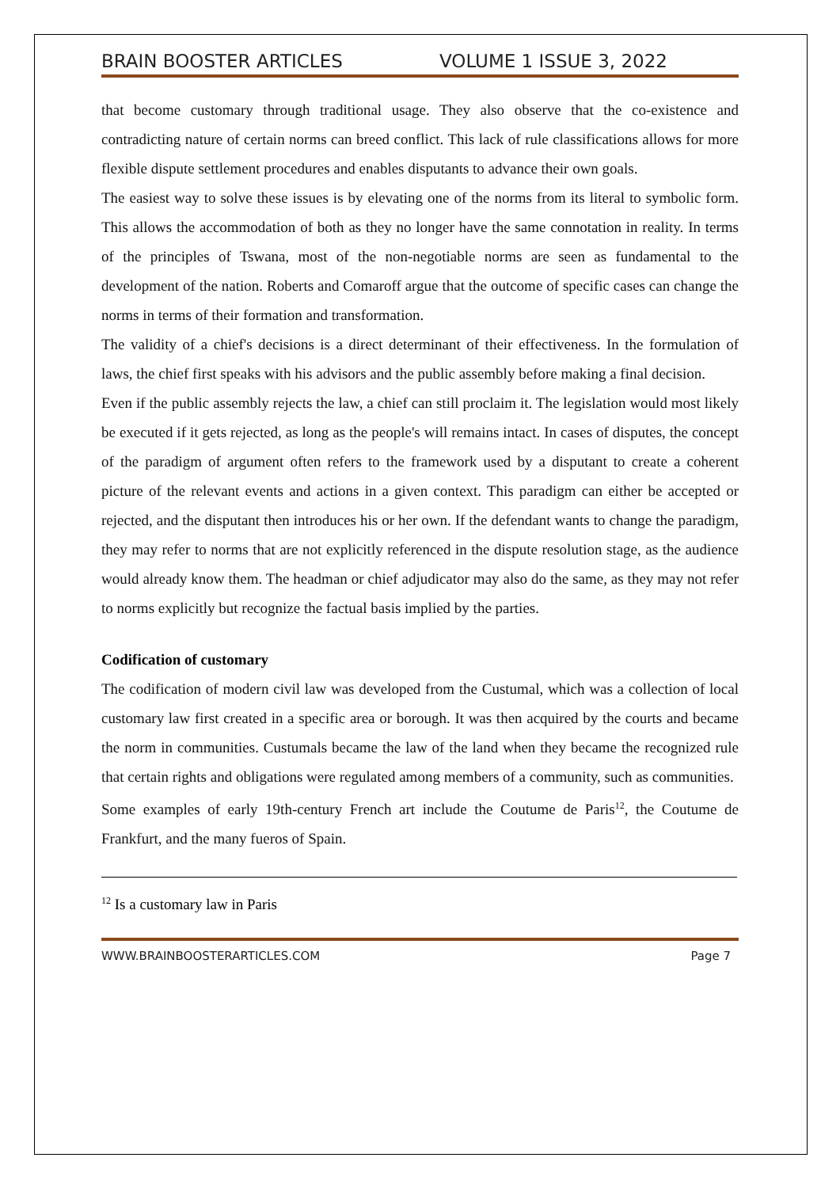BRAIN BOOSTER ARTICLES VOLUME 1 ISSUE 3, 2022
that become customary through traditional usage. They also observe that the co-existence and contradicting nature of certain norms can breed conflict. This lack of rule classifications allows for more flexible dispute settlement procedures and enables disputants to advance their own goals.
The easiest way to solve these issues is by elevating one of the norms from its literal to symbolic form. This allows the accommodation of both as they no longer have the same connotation in reality. In terms of the principles of Tswana, most of the non-negotiable norms are seen as fundamental to the development of the nation. Roberts and Comaroff argue that the outcome of specific cases can change the norms in terms of their formation and transformation.
The validity of a chief's decisions is a direct determinant of their effectiveness. In the formulation of laws, the chief first speaks with his advisors and the public assembly before making a final decision.
Even if the public assembly rejects the law, a chief can still proclaim it. The legislation would most likely be executed if it gets rejected, as long as the people's will remains intact. In cases of disputes, the concept of the paradigm of argument often refers to the framework used by a disputant to create a coherent picture of the relevant events and actions in a given context. This paradigm can either be accepted or rejected, and the disputant then introduces his or her own. If the defendant wants to change the paradigm, they may refer to norms that are not explicitly referenced in the dispute resolution stage, as the audience would already know them. The headman or chief adjudicator may also do the same, as they may not refer to norms explicitly but recognize the factual basis implied by the parties.
Codification of customary
The codification of modern civil law was developed from the Custumal, which was a collection of local customary law first created in a specific area or borough. It was then acquired by the courts and became the norm in communities. Custumals became the law of the land when they became the recognized rule that certain rights and obligations were regulated among members of a community, such as communities.
Some examples of early 19th-century French art include the Coutume de Paris<sup>12</sup>, the Coutume de Frankfurt, and the many fueros of Spain.
<sup>12</sup> Is a customary law in Paris
WWW.BRAINBOOSTERARTICLES.COM Page 7